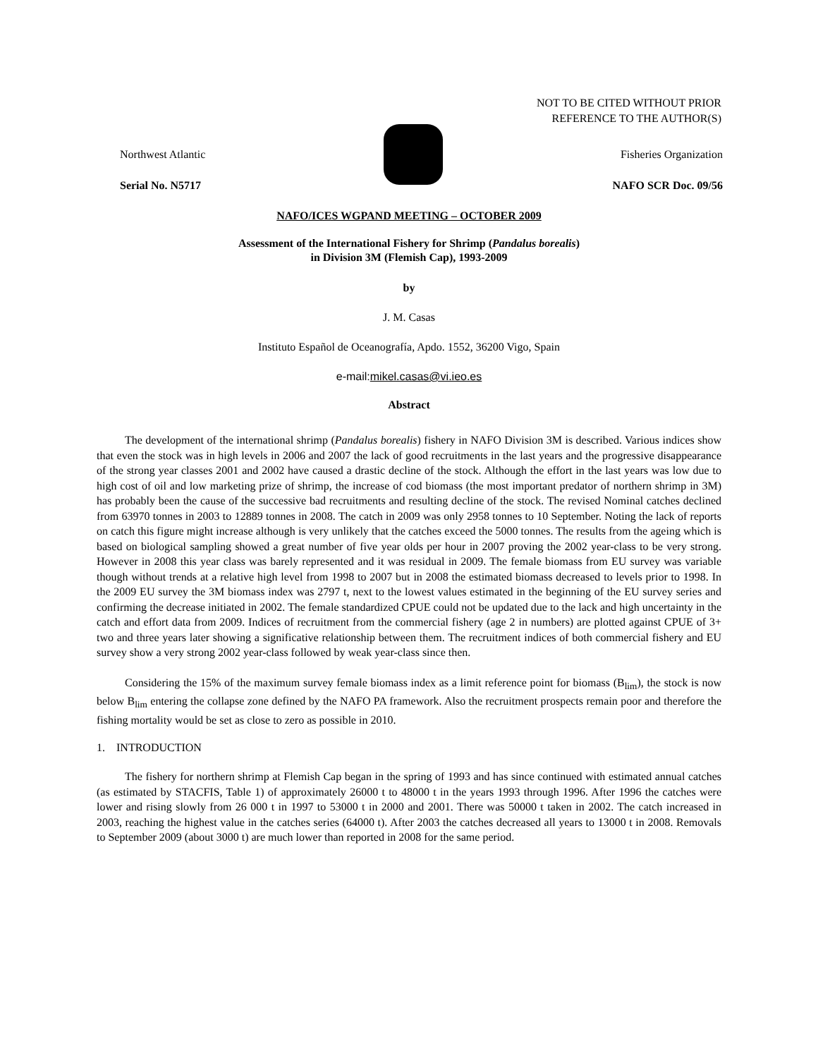NOT TO BE CITED WITHOUT PRIOR
REFERENCE TO THE AUTHOR(S)
Northwest Atlantic Fisheries Organization
Serial No. N5717 NAFO SCR Doc. 09/56
NAFO/ICES WGPAND MEETING – OCTOBER 2009
Assessment of the International Fishery for Shrimp (Pandalus borealis)
in Division 3M (Flemish Cap), 1993-2009
by
J. M. Casas
Instituto Español de Oceanografía, Apdo. 1552, 36200 Vigo, Spain
e-mail:mikel.casas@vi.ieo.es
Abstract
The development of the international shrimp (Pandalus borealis) fishery in NAFO Division 3M is described. Various indices show that even the stock was in high levels in 2006 and 2007 the lack of good recruitments in the last years and the progressive disappearance of the strong year classes 2001 and 2002 have caused a drastic decline of the stock. Although the effort in the last years was low due to high cost of oil and low marketing prize of shrimp, the increase of cod biomass (the most important predator of northern shrimp in 3M) has probably been the cause of the successive bad recruitments and resulting decline of the stock. The revised Nominal catches declined from 63970 tonnes in 2003 to 12889 tonnes in 2008. The catch in 2009 was only 2958 tonnes to 10 September. Noting the lack of reports on catch this figure might increase although is very unlikely that the catches exceed the 5000 tonnes. The results from the ageing which is based on biological sampling showed a great number of five year olds per hour in 2007 proving the 2002 year-class to be very strong. However in 2008 this year class was barely represented and it was residual in 2009. The female biomass from EU survey was variable though without trends at a relative high level from 1998 to 2007 but in 2008 the estimated biomass decreased to levels prior to 1998. In the 2009 EU survey the 3M biomass index was 2797 t, next to the lowest values estimated in the beginning of the EU survey series and confirming the decrease initiated in 2002. The female standardized CPUE could not be updated due to the lack and high uncertainty in the catch and effort data from 2009. Indices of recruitment from the commercial fishery (age 2 in numbers) are plotted against CPUE of 3+ two and three years later showing a significative relationship between them. The recruitment indices of both commercial fishery and EU survey show a very strong 2002 year-class followed by weak year-class since then.
Considering the 15% of the maximum survey female biomass index as a limit reference point for biomass (B<sub>lim</sub>), the stock is now below B<sub>lim</sub> entering the collapse zone defined by the NAFO PA framework. Also the recruitment prospects remain poor and therefore the fishing mortality would be set as close to zero as possible in 2010.
1. INTRODUCTION
The fishery for northern shrimp at Flemish Cap began in the spring of 1993 and has since continued with estimated annual catches (as estimated by STACFIS, Table 1) of approximately 26000 t to 48000 t in the years 1993 through 1996. After 1996 the catches were lower and rising slowly from 26 000 t in 1997 to 53000 t in 2000 and 2001. There was 50000 t taken in 2002. The catch increased in 2003, reaching the highest value in the catches series (64000 t). After 2003 the catches decreased all years to 13000 t in 2008. Removals to September 2009 (about 3000 t) are much lower than reported in 2008 for the same period.